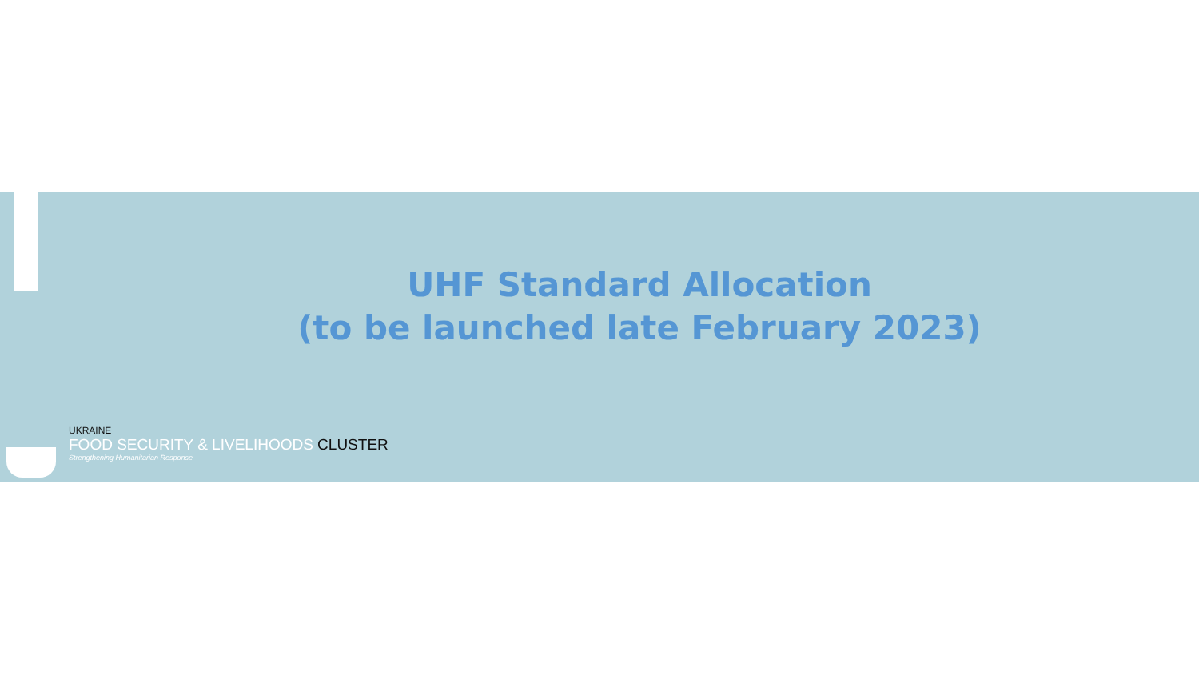UHF Standard Allocation
(to be launched late February 2023)
UKRAINE
FOOD SECURITY & LIVELIHOODS CLUSTER
Strengthening Humanitarian Response